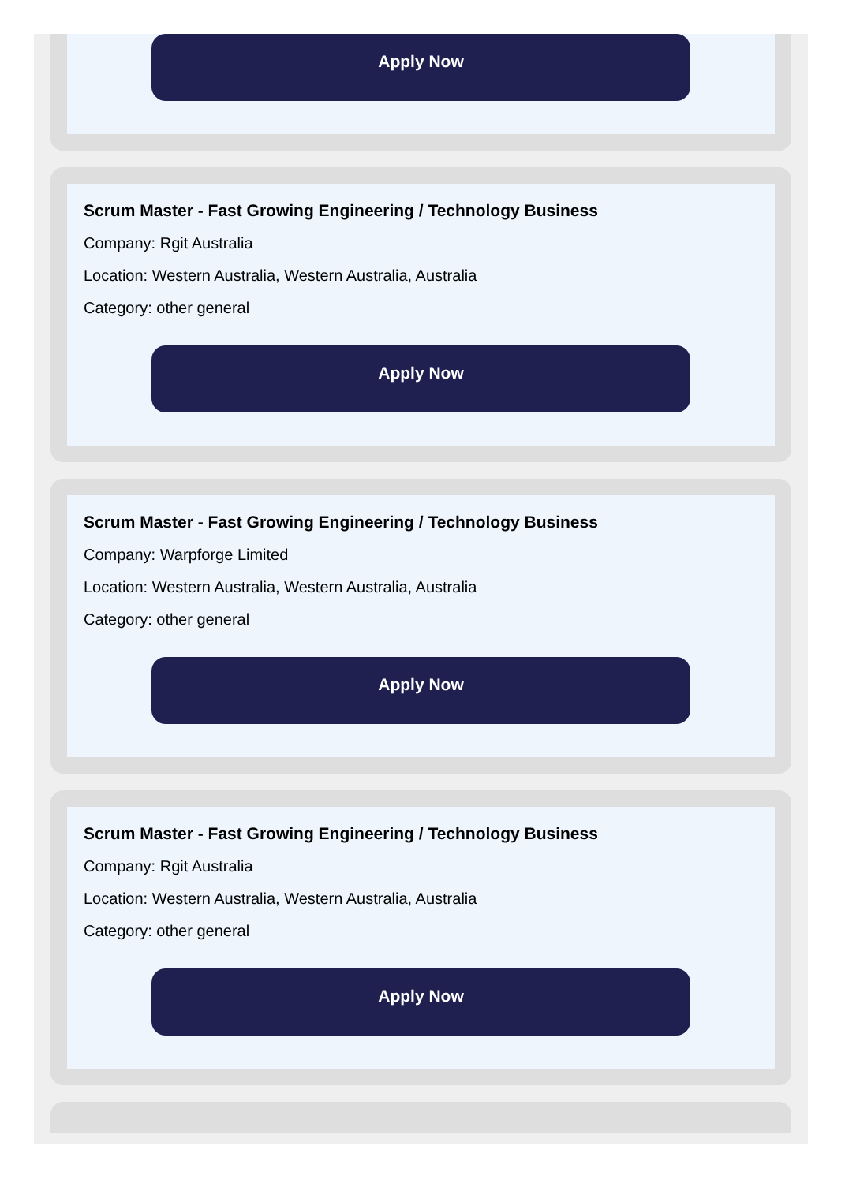Apply Now
Scrum Master - Fast Growing Engineering / Technology Business
Company: Rgit Australia
Location: Western Australia, Western Australia, Australia
Category: other general
Apply Now
Scrum Master - Fast Growing Engineering / Technology Business
Company: Warpforge Limited
Location: Western Australia, Western Australia, Australia
Category: other general
Apply Now
Scrum Master - Fast Growing Engineering / Technology Business
Company: Rgit Australia
Location: Western Australia, Western Australia, Australia
Category: other general
Apply Now